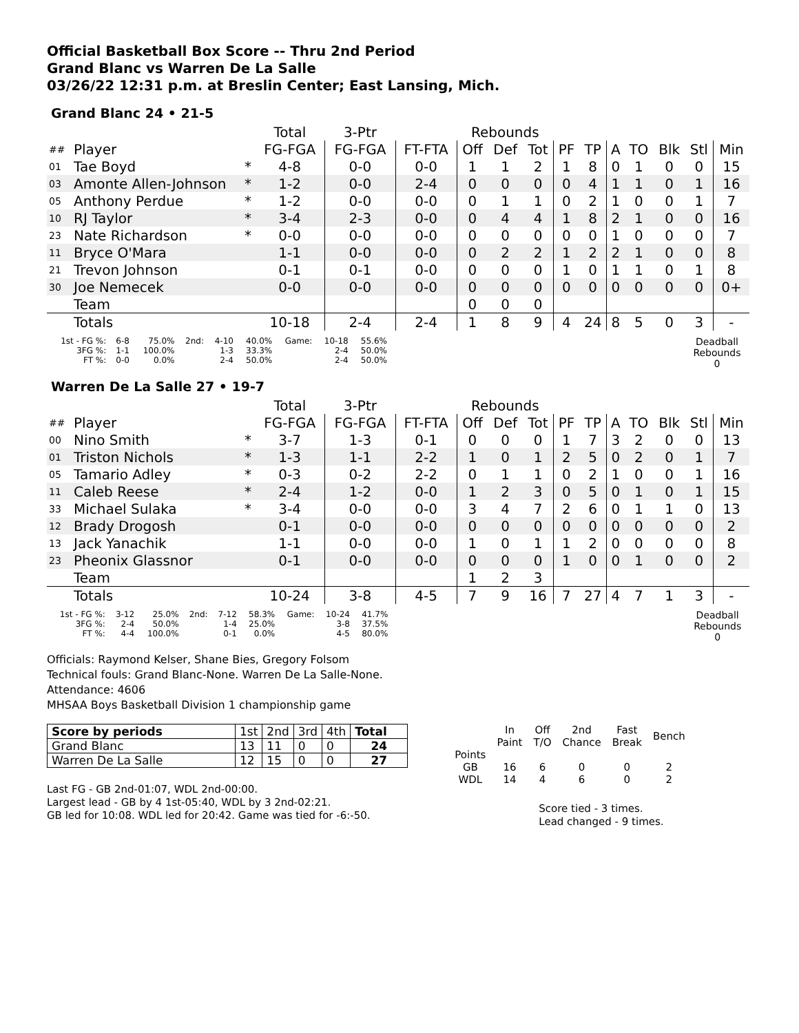Official Basketball Box Score -- Thru 2nd Period
Grand Blanc vs Warren De La Salle
03/26/22 12:31 p.m. at Breslin Center; East Lansing, Mich.
Grand Blanc 24 • 21-5
| | | | Total | 3-Ptr | | Rebounds | | | | | | | | | |
| --- | --- | --- | --- | --- | --- | --- | --- | --- | --- | --- | --- | --- | --- | --- | --- |
| ## | Player | | FG-FGA | FG-FGA | FT-FTA | Off | Def | Tot | PF | TP | A | TO | Blk | Stl | Min |
| 01 | Tae Boyd | * | 4-8 | 0-0 | 0-0 | 1 | 1 | 2 | 1 | 8 | 0 | 1 | 0 | 0 | 15 |
| 03 | Amonte Allen-Johnson | * | 1-2 | 0-0 | 2-4 | 0 | 0 | 0 | 0 | 4 | 1 | 1 | 0 | 1 | 16 |
| 05 | Anthony Perdue | * | 1-2 | 0-0 | 0-0 | 0 | 1 | 1 | 0 | 2 | 1 | 0 | 0 | 1 | 7 |
| 10 | RJ Taylor | * | 3-4 | 2-3 | 0-0 | 0 | 4 | 4 | 1 | 8 | 2 | 1 | 0 | 0 | 16 |
| 23 | Nate Richardson | * | 0-0 | 0-0 | 0-0 | 0 | 0 | 0 | 0 | 0 | 1 | 0 | 0 | 0 | 7 |
| 11 | Bryce O'Mara | | 1-1 | 0-0 | 0-0 | 0 | 2 | 2 | 1 | 2 | 2 | 1 | 0 | 0 | 8 |
| 21 | Trevon Johnson | | 0-1 | 0-1 | 0-0 | 0 | 0 | 0 | 1 | 0 | 1 | 1 | 0 | 1 | 8 |
| 30 | Joe Nemecek | | 0-0 | 0-0 | 0-0 | 0 | 0 | 0 | 0 | 0 | 0 | 0 | 0 | 0 | 0+ |
| | Team | | | | | 0 | 0 | 0 | | | | | | | |
| | Totals | | 10-18 | 2-4 | 2-4 | 1 | 8 | 9 | 4 | 24 | 8 | 5 | 0 | 3 | - |
| 1st - FG %: 3FG %: FT %: | 6-8 1-1 0-0 | 75.0% 100.0% 0.0% | 2nd: | 4-10 1-3 2-4 | 40.0% 33.3% 50.0% | Game: | 10-18 2-4 2-4 | 55.6% 50.0% 50.0% | | Deadball Rebounds 0 |
Warren De La Salle 27 • 19-7
| | | | Total | 3-Ptr | | Rebounds | | | | | | | | | |
| --- | --- | --- | --- | --- | --- | --- | --- | --- | --- | --- | --- | --- | --- | --- | --- |
| ## | Player | | FG-FGA | FG-FGA | FT-FTA | Off | Def | Tot | PF | TP | A | TO | Blk | Stl | Min |
| 00 | Nino Smith | * | 3-7 | 1-3 | 0-1 | 0 | 0 | 0 | 1 | 7 | 3 | 2 | 0 | 0 | 13 |
| 01 | Triston Nichols | * | 1-3 | 1-1 | 2-2 | 1 | 0 | 1 | 2 | 5 | 0 | 2 | 0 | 1 | 7 |
| 05 | Tamario Adley | * | 0-3 | 0-2 | 2-2 | 0 | 1 | 1 | 0 | 2 | 1 | 0 | 0 | 1 | 16 |
| 11 | Caleb Reese | * | 2-4 | 1-2 | 0-0 | 1 | 2 | 3 | 0 | 5 | 0 | 1 | 0 | 1 | 15 |
| 33 | Michael Sulaka | * | 3-4 | 0-0 | 0-0 | 3 | 4 | 7 | 2 | 6 | 0 | 1 | 1 | 0 | 13 |
| 12 | Brady Drogosh | | 0-1 | 0-0 | 0-0 | 0 | 0 | 0 | 0 | 0 | 0 | 0 | 0 | 0 | 2 |
| 13 | Jack Yanachik | | 1-1 | 0-0 | 0-0 | 1 | 0 | 1 | 1 | 2 | 0 | 0 | 0 | 0 | 8 |
| 23 | Pheonix Glassnor | | 0-1 | 0-0 | 0-0 | 0 | 0 | 0 | 1 | 0 | 0 | 1 | 0 | 0 | 2 |
| | Team | | | | | 1 | 2 | 3 | | | | | | | |
| | Totals | | 10-24 | 3-8 | 4-5 | 7 | 9 | 16 | 7 | 27 | 4 | 7 | 1 | 3 | - |
| 1st - FG %: 3FG %: FT %: | 3-12 2-4 4-4 | 25.0% 50.0% 100.0% | 2nd: | 7-12 1-4 0-1 | 58.3% 25.0% 0.0% | Game: | 10-24 3-8 4-5 | 41.7% 37.5% 80.0% | | Deadball Rebounds 0 |
Officials: Raymond Kelser, Shane Bies, Gregory Folsom
Technical fouls: Grand Blanc-None. Warren De La Salle-None.
Attendance: 4606
MHSAA Boys Basketball Division 1 championship game
| Score by periods | 1st | 2nd | 3rd | 4th | Total |
| Grand Blanc | 13 | 11 | 0 | 0 | 24 |
| Warren De La Salle | 12 | 15 | 0 | 0 | 27 |
Last FG - GB 2nd-01:07, WDL 2nd-00:00.
Largest lead - GB by 4 1st-05:40, WDL by 3 2nd-02:21.
GB led for 10:08. WDL led for 20:42. Game was tied for -6:-50.
| | In Paint | Off T/O | 2nd Chance | Fast Break | Bench |
| Points GB WDL | 16 14 | 6 4 | 0 6 | 0 0 | 2 2 |
Score tied - 3 times.
Lead changed - 9 times.